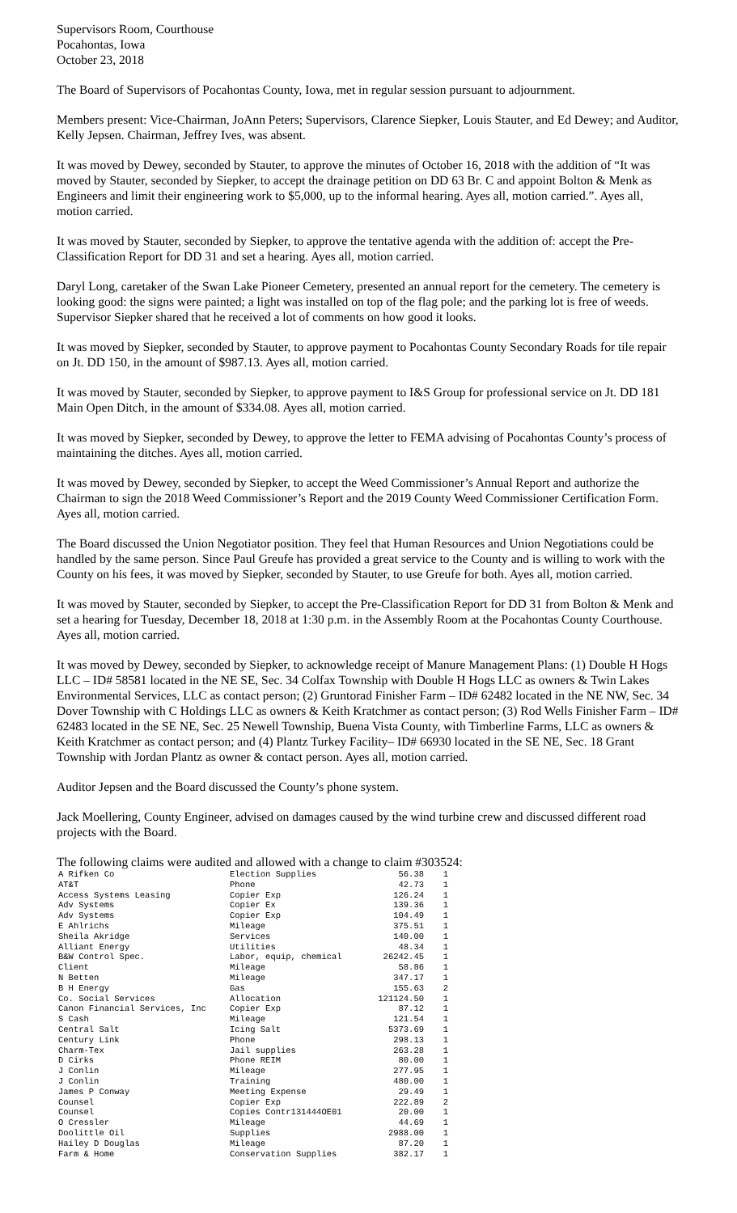Supervisors Room, Courthouse
Pocahontas, Iowa
October 23, 2018
The Board of Supervisors of Pocahontas County, Iowa, met in regular session pursuant to adjournment.
Members present: Vice-Chairman, JoAnn Peters; Supervisors, Clarence Siepker, Louis Stauter, and Ed Dewey; and Auditor, Kelly Jepsen. Chairman, Jeffrey Ives, was absent.
It was moved by Dewey, seconded by Stauter, to approve the minutes of October 16, 2018 with the addition of “It was moved by Stauter, seconded by Siepker, to accept the drainage petition on DD 63 Br. C and appoint Bolton & Menk as Engineers and limit their engineering work to $5,000, up to the informal hearing. Ayes all, motion carried.”. Ayes all, motion carried.
It was moved by Stauter, seconded by Siepker, to approve the tentative agenda with the addition of: accept the Pre-Classification Report for DD 31 and set a hearing. Ayes all, motion carried.
Daryl Long, caretaker of the Swan Lake Pioneer Cemetery, presented an annual report for the cemetery. The cemetery is looking good: the signs were painted; a light was installed on top of the flag pole; and the parking lot is free of weeds. Supervisor Siepker shared that he received a lot of comments on how good it looks.
It was moved by Siepker, seconded by Stauter, to approve payment to Pocahontas County Secondary Roads for tile repair on Jt. DD 150, in the amount of $987.13. Ayes all, motion carried.
It was moved by Stauter, seconded by Siepker, to approve payment to I&S Group for professional service on Jt. DD 181 Main Open Ditch, in the amount of $334.08. Ayes all, motion carried.
It was moved by Siepker, seconded by Dewey, to approve the letter to FEMA advising of Pocahontas County’s process of maintaining the ditches. Ayes all, motion carried.
It was moved by Dewey, seconded by Siepker, to accept the Weed Commissioner’s Annual Report and authorize the Chairman to sign the 2018 Weed Commissioner’s Report and the 2019 County Weed Commissioner Certification Form. Ayes all, motion carried.
The Board discussed the Union Negotiator position. They feel that Human Resources and Union Negotiations could be handled by the same person. Since Paul Greufe has provided a great service to the County and is willing to work with the County on his fees, it was moved by Siepker, seconded by Stauter, to use Greufe for both. Ayes all, motion carried.
It was moved by Stauter, seconded by Siepker, to accept the Pre-Classification Report for DD 31 from Bolton & Menk and set a hearing for Tuesday, December 18, 2018 at 1:30 p.m. in the Assembly Room at the Pocahontas County Courthouse. Ayes all, motion carried.
It was moved by Dewey, seconded by Siepker, to acknowledge receipt of Manure Management Plans: (1) Double H Hogs LLC – ID# 58581 located in the NE SE, Sec. 34 Colfax Township with Double H Hogs LLC as owners & Twin Lakes Environmental Services, LLC as contact person; (2) Gruntorad Finisher Farm – ID# 62482 located in the NE NW, Sec. 34 Dover Township with C Holdings LLC as owners & Keith Kratchmer as contact person; (3) Rod Wells Finisher Farm – ID# 62483 located in the SE NE, Sec. 25 Newell Township, Buena Vista County, with Timberline Farms, LLC as owners & Keith Kratchmer as contact person; and (4) Plantz Turkey Facility– ID# 66930 located in the SE NE, Sec. 18 Grant Township with Jordan Plantz as owner & contact person. Ayes all, motion carried.
Auditor Jepsen and the Board discussed the County’s phone system.
Jack Moellering, County Engineer, advised on damages caused by the wind turbine crew and discussed different road projects with the Board.
The following claims were audited and allowed with a change to claim #303524:
| A Rifken Co | Election Supplies | 56.38 | 1 |
| AT&T | Phone | 42.73 | 1 |
| Access Systems Leasing | Copier Exp | 126.24 | 1 |
| Adv Systems | Copier Ex | 139.36 | 1 |
| Adv Systems | Copier Exp | 104.49 | 1 |
| E Ahlrichs | Mileage | 375.51 | 1 |
| Sheila Akridge | Services | 140.00 | 1 |
| Alliant Energy | Utilities | 48.34 | 1 |
| B&W Control Spec. | Labor, equip, chemical | 26242.45 | 1 |
| Client | Mileage | 58.86 | 1 |
| N Betten | Mileage | 347.17 | 1 |
| B H Energy | Gas | 155.63 | 2 |
| Co. Social Services | Allocation | 121124.50 | 1 |
| Canon Financial Services, Inc | Copier Exp | 87.12 | 1 |
| S Cash | Mileage | 121.54 | 1 |
| Central Salt | Icing Salt | 5373.69 | 1 |
| Century Link | Phone | 298.13 | 1 |
| Charm-Tex | Jail supplies | 263.28 | 1 |
| D Cirks | Phone REIM | 80.00 | 1 |
| J Conlin | Mileage | 277.95 | 1 |
| J Conlin | Training | 480.00 | 1 |
| James P Conway | Meeting Expense | 29.49 | 1 |
| Counsel | Copier Exp | 222.89 | 2 |
| Counsel | Copies Contr131444OE01 | 20.00 | 1 |
| O Cressler | Mileage | 44.69 | 1 |
| Doolittle Oil | Supplies | 2988.00 | 1 |
| Hailey D Douglas | Mileage | 87.20 | 1 |
| Farm & Home | Conservation Supplies | 382.17 | 1 |